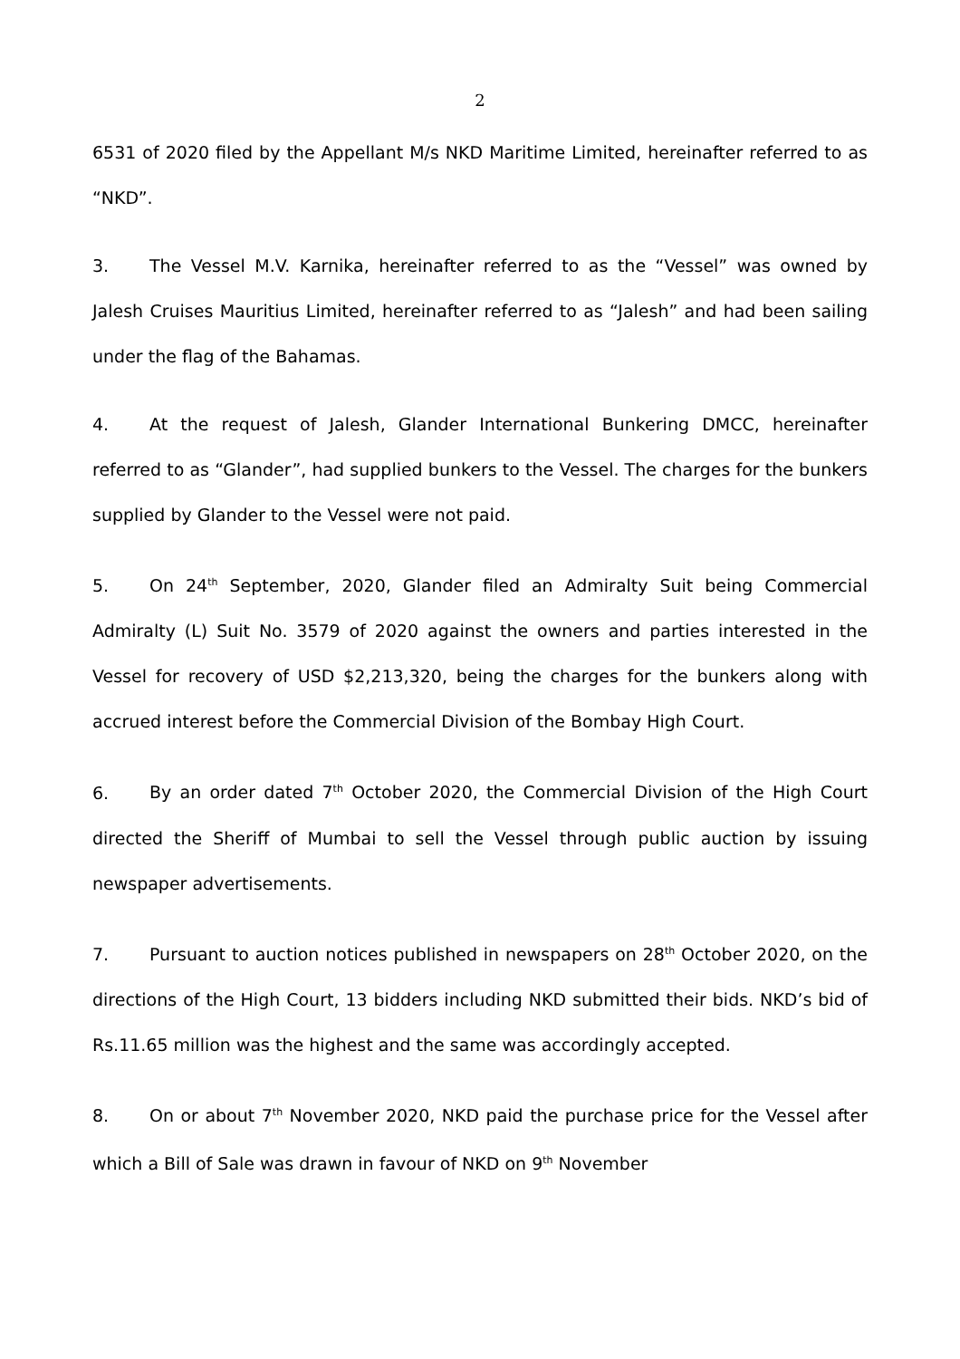2
6531 of 2020 filed by the Appellant M/s NKD Maritime Limited, hereinafter referred to as “NKD”.
3. The Vessel M.V. Karnika, hereinafter referred to as the “Vessel” was owned by Jalesh Cruises Mauritius Limited, hereinafter referred to as “Jalesh” and had been sailing under the flag of the Bahamas.
4. At the request of Jalesh, Glander International Bunkering DMCC, hereinafter referred to as “Glander”, had supplied bunkers to the Vessel. The charges for the bunkers supplied by Glander to the Vessel were not paid.
5. On 24<sup>th</sup> September, 2020, Glander filed an Admiralty Suit being Commercial Admiralty (L) Suit No. 3579 of 2020 against the owners and parties interested in the Vessel for recovery of USD $2,213,320, being the charges for the bunkers along with accrued interest before the Commercial Division of the Bombay High Court.
6. By an order dated 7<sup>th</sup> October 2020, the Commercial Division of the High Court directed the Sheriff of Mumbai to sell the Vessel through public auction by issuing newspaper advertisements.
7. Pursuant to auction notices published in newspapers on 28<sup>th</sup> October 2020, on the directions of the High Court, 13 bidders including NKD submitted their bids. NKD’s bid of Rs.11.65 million was the highest and the same was accordingly accepted.
8. On or about 7<sup>th</sup> November 2020, NKD paid the purchase price for the Vessel after which a Bill of Sale was drawn in favour of NKD on 9<sup>th</sup> November